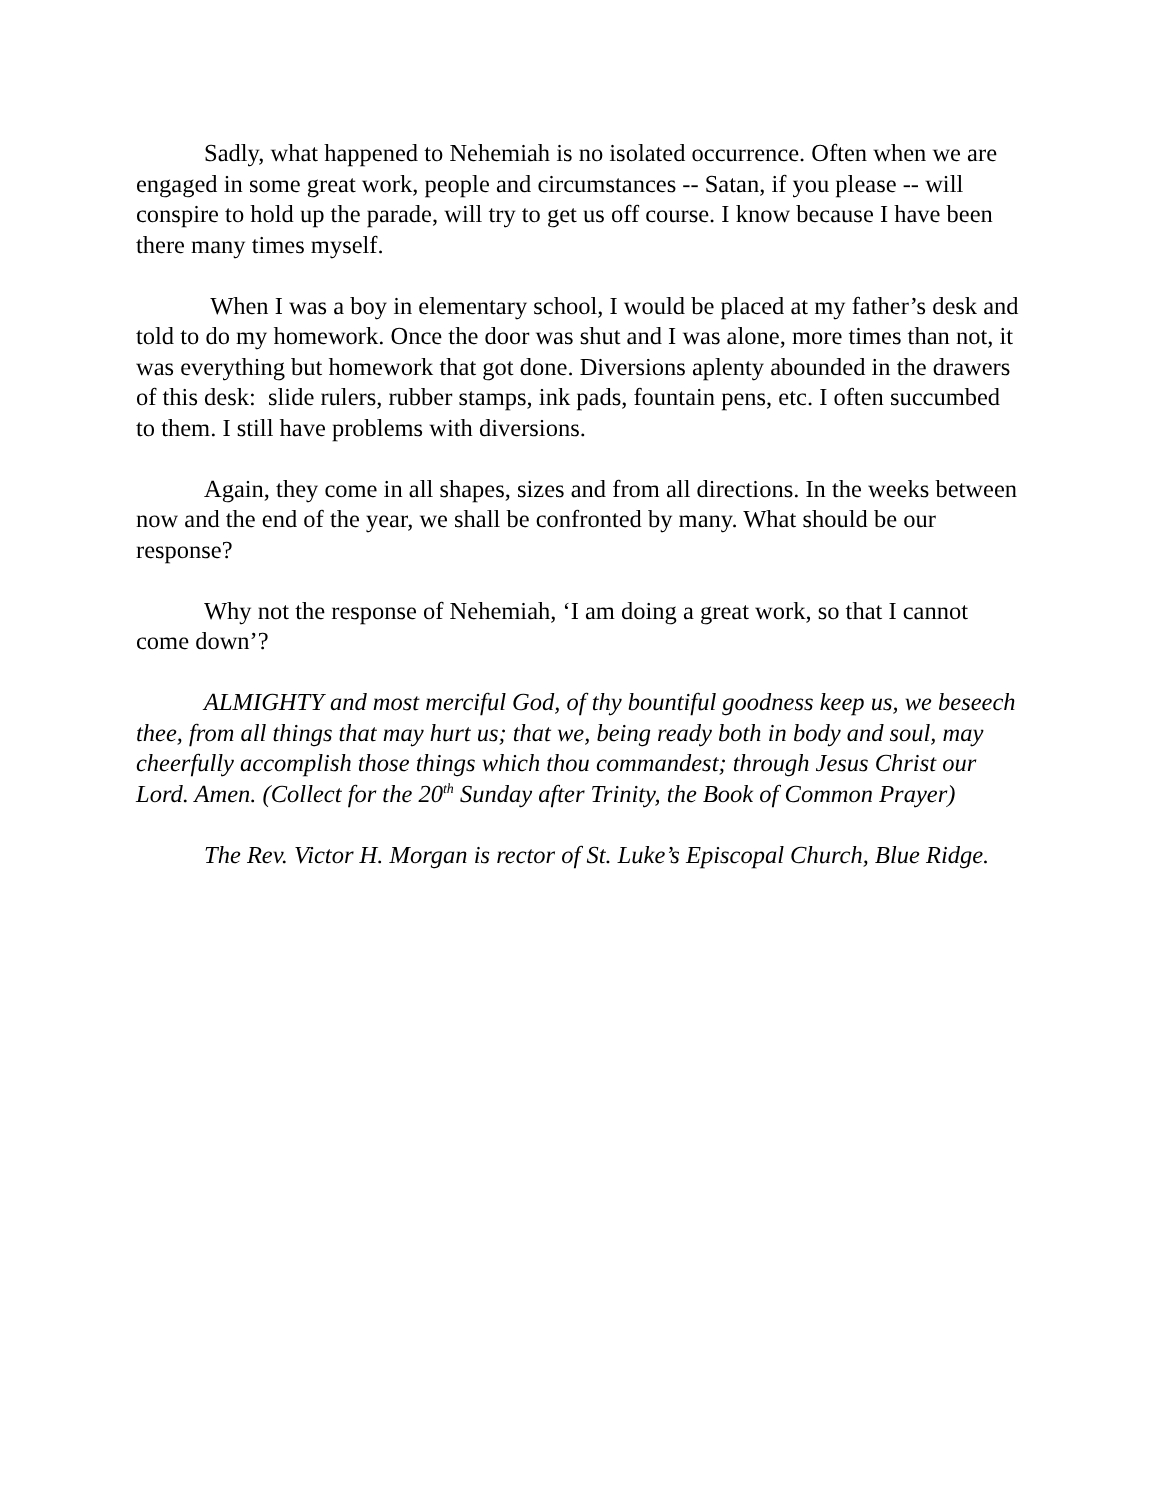Sadly, what happened to Nehemiah is no isolated occurrence. Often when we are engaged in some great work, people and circumstances -- Satan, if you please -- will conspire to hold up the parade, will try to get us off course. I know because I have been there many times myself.
When I was a boy in elementary school, I would be placed at my father’s desk and told to do my homework. Once the door was shut and I was alone, more times than not, it was everything but homework that got done. Diversions aplenty abounded in the drawers of this desk: slide rulers, rubber stamps, ink pads, fountain pens, etc. I often succumbed to them. I still have problems with diversions.
Again, they come in all shapes, sizes and from all directions. In the weeks between now and the end of the year, we shall be confronted by many. What should be our response?
Why not the response of Nehemiah, ‘I am doing a great work, so that I cannot come down’?
ALMIGHTY and most merciful God, of thy bountiful goodness keep us, we beseech thee, from all things that may hurt us; that we, being ready both in body and soul, may cheerfully accomplish those things which thou commandest; through Jesus Christ our Lord. Amen. (Collect for the 20<sup>th</sup> Sunday after Trinity, the Book of Common Prayer)
The Rev. Victor H. Morgan is rector of St. Luke’s Episcopal Church, Blue Ridge.